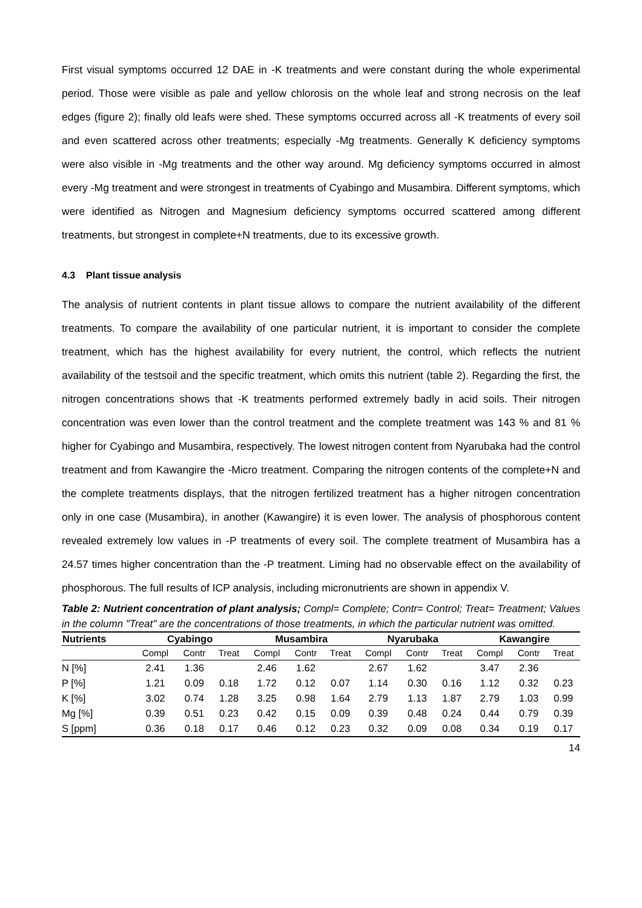First visual symptoms occurred 12 DAE in -K treatments and were constant during the whole experimental period. Those were visible as pale and yellow chlorosis on the whole leaf and strong necrosis on the leaf edges (figure 2); finally old leafs were shed. These symptoms occurred across all -K treatments of every soil and even scattered across other treatments; especially -Mg treatments. Generally K deficiency symptoms were also visible in -Mg treatments and the other way around. Mg deficiency symptoms occurred in almost every -Mg treatment and were strongest in treatments of Cyabingo and Musambira. Different symptoms, which were identified as Nitrogen and Magnesium deficiency symptoms occurred scattered among different treatments, but strongest in complete+N treatments, due to its excessive growth.
4.3 Plant tissue analysis
The analysis of nutrient contents in plant tissue allows to compare the nutrient availability of the different treatments. To compare the availability of one particular nutrient, it is important to consider the complete treatment, which has the highest availability for every nutrient, the control, which reflects the nutrient availability of the testsoil and the specific treatment, which omits this nutrient (table 2). Regarding the first, the nitrogen concentrations shows that -K treatments performed extremely badly in acid soils. Their nitrogen concentration was even lower than the control treatment and the complete treatment was 143 % and 81 % higher for Cyabingo and Musambira, respectively. The lowest nitrogen content from Nyarubaka had the control treatment and from Kawangire the -Micro treatment. Comparing the nitrogen contents of the complete+N and the complete treatments displays, that the nitrogen fertilized treatment has a higher nitrogen concentration only in one case (Musambira), in another (Kawangire) it is even lower. The analysis of phosphorous content revealed extremely low values in -P treatments of every soil. The complete treatment of Musambira has a 24.57 times higher concentration than the -P treatment. Liming had no observable effect on the availability of phosphorous. The full results of ICP analysis, including micronutrients are shown in appendix V.
Table 2: Nutrient concentration of plant analysis; Compl= Complete; Contr= Control; Treat= Treatment; Values in the column "Treat" are the concentrations of those treatments, in which the particular nutrient was omitted.
| Nutrients | Cyabingo | | | Musambira | | | Nyarubaka | | | Kawangire | | |
| --- | --- | --- | --- | --- | --- | --- | --- | --- | --- | --- | --- | --- |
| | Compl | Contr | Treat | Compl | Contr | Treat | Compl | Contr | Treat | Compl | Contr | Treat |
| N [%] | 2.41 | 1.36 | | 2.46 | 1.62 | | 2.67 | 1.62 | | 3.47 | 2.36 | |
| P [%] | 1.21 | 0.09 | 0.18 | 1.72 | 0.12 | 0.07 | 1.14 | 0.30 | 0.16 | 1.12 | 0.32 | 0.23 |
| K [%] | 3.02 | 0.74 | 1.28 | 3.25 | 0.98 | 1.64 | 2.79 | 1.13 | 1.87 | 2.79 | 1.03 | 0.99 |
| Mg [%] | 0.39 | 0.51 | 0.23 | 0.42 | 0.15 | 0.09 | 0.39 | 0.48 | 0.24 | 0.44 | 0.79 | 0.39 |
| S [ppm] | 0.36 | 0.18 | 0.17 | 0.46 | 0.12 | 0.23 | 0.32 | 0.09 | 0.08 | 0.34 | 0.19 | 0.17 |
14